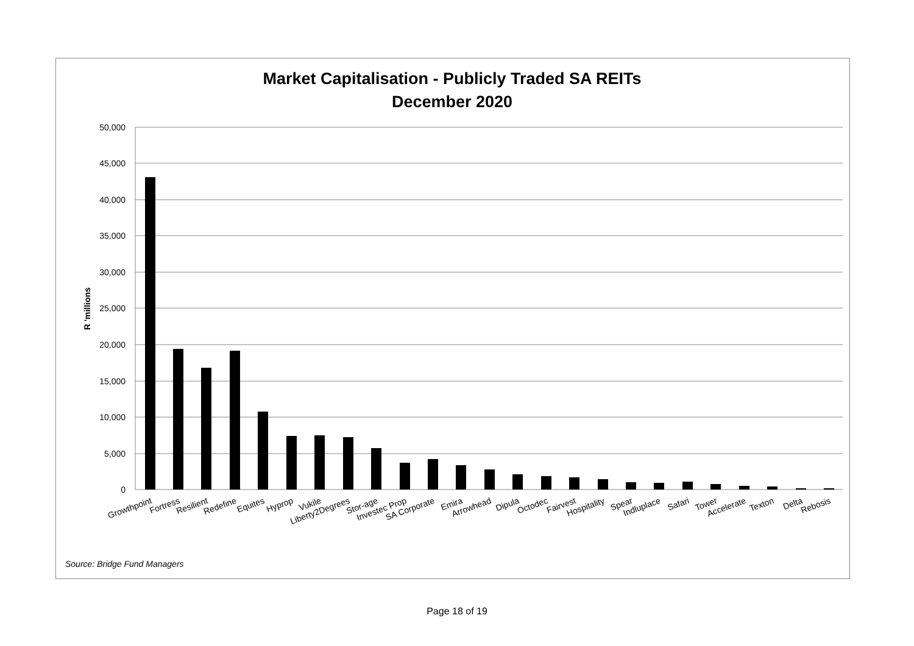Market Capitalisation - Publicly Traded SA REITs
December 2020
50,000
45,000
40,000
35,000
30,000
25,000
20,000
15,000
10,000
5,000
0
R 'millions
Growthpoint
Fortress
Resilient
Redefine
Equites
Hyprop
Vukile
Liberty2Degrees
Stor-age
Investec Prop
SA Corporate
Emira
Arrowhead
Dipula
Octodec
Fairvest
Hospitality
Spear
Indluplace
Safari
Tower
Accelerate
Texton
Delta
Rebosis
Source: Bridge Fund Managers
Page 18 of 19